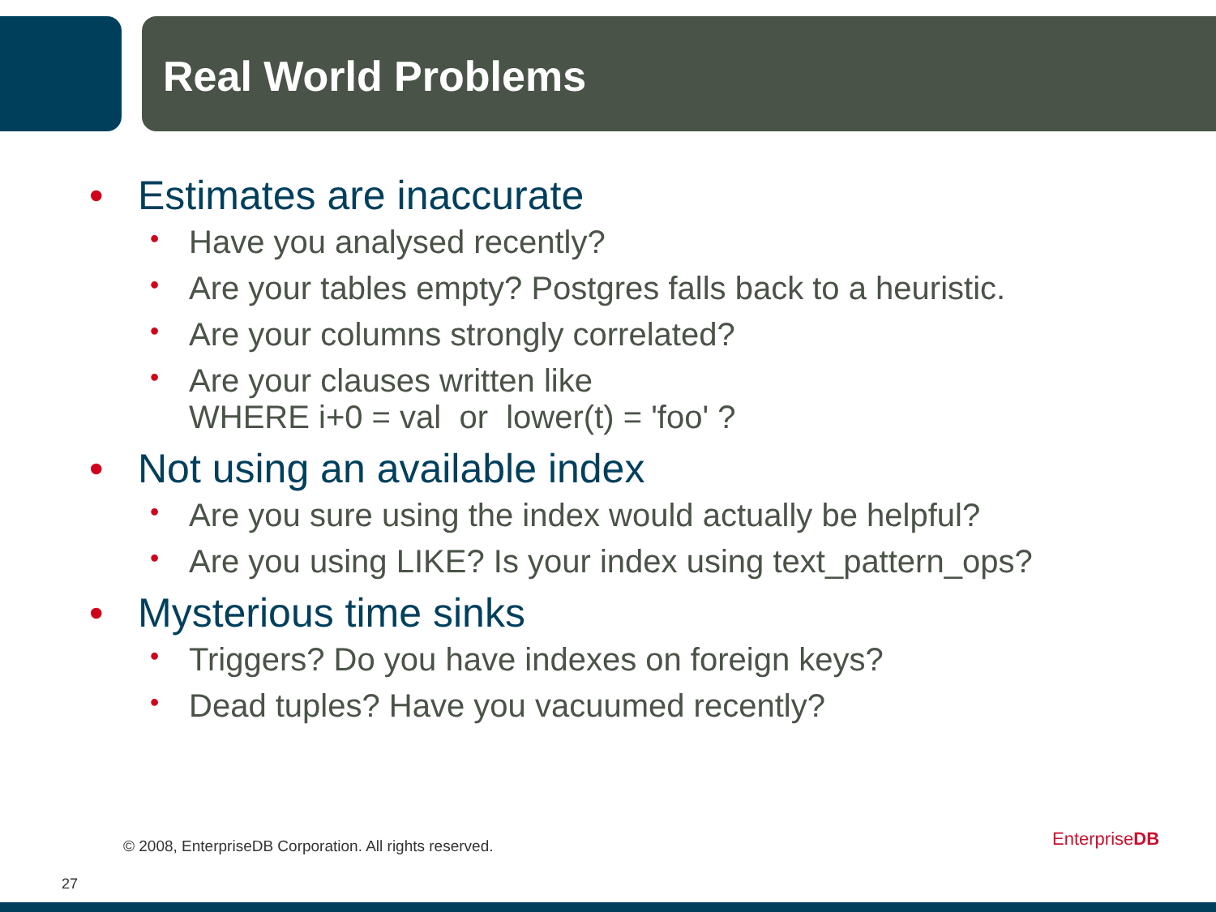Real World Problems
• Estimates are inaccurate
• Have you analysed recently?
• Are your tables empty? Postgres falls back to a heuristic.
• Are your columns strongly correlated?
• Are your clauses written like
WHERE i+0 = val or lower(t) = 'foo' ?
• Not using an available index
• Are you sure using the index would actually be helpful?
• Are you using LIKE? Is your index using text_pattern_ops?
• Mysterious time sinks
• Triggers? Do you have indexes on foreign keys?
• Dead tuples? Have you vacuumed recently?
© 2008, EnterpriseDB Corporation. All rights reserved.
27
EnterpriseDB